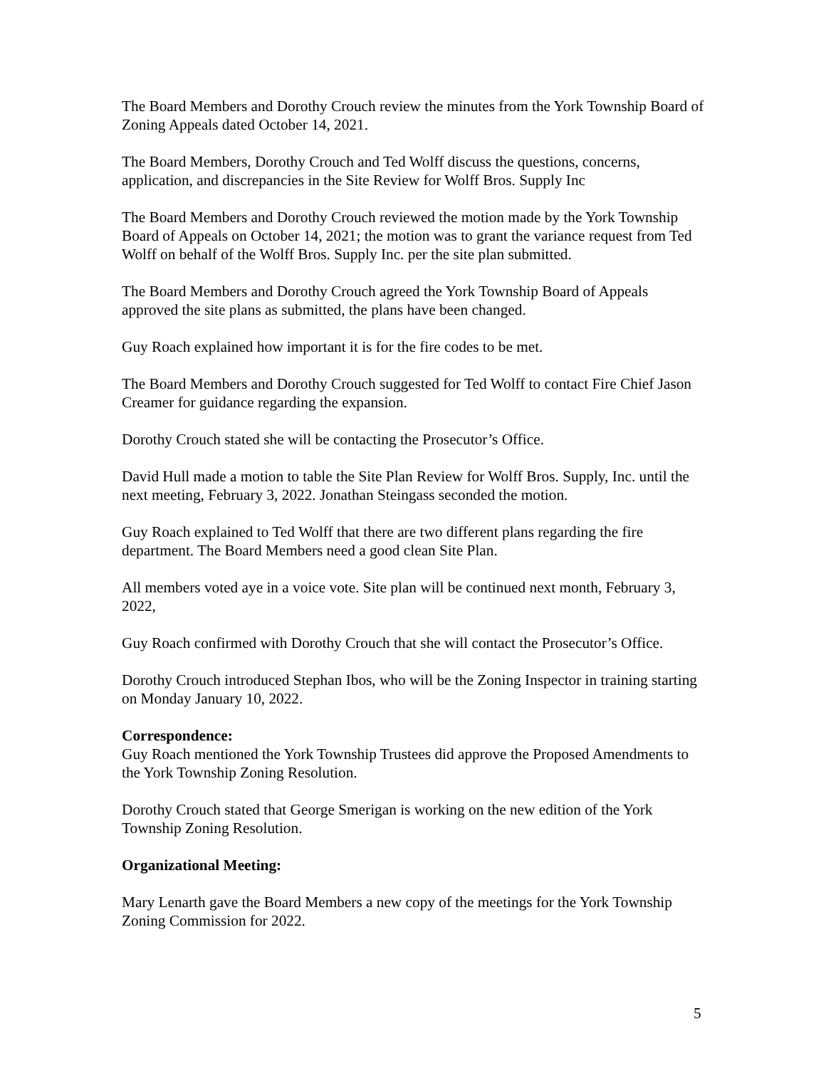The Board Members and Dorothy Crouch review the minutes from the York Township Board of Zoning Appeals dated October 14, 2021.
The Board Members, Dorothy Crouch and Ted Wolff discuss the questions, concerns, application, and discrepancies in the Site Review for Wolff Bros. Supply Inc
The Board Members and Dorothy Crouch reviewed the motion made by the York Township Board of Appeals on October 14, 2021; the motion was to grant the variance request from Ted Wolff on behalf of the Wolff Bros. Supply Inc. per the site plan submitted.
The Board Members and Dorothy Crouch agreed the York Township Board of Appeals approved the site plans as submitted, the plans have been changed.
Guy Roach explained how important it is for the fire codes to be met.
The Board Members and Dorothy Crouch suggested for Ted Wolff to contact Fire Chief Jason Creamer for guidance regarding the expansion.
Dorothy Crouch stated she will be contacting the Prosecutor’s Office.
David Hull made a motion to table the Site Plan Review for Wolff Bros. Supply, Inc. until the next meeting, February 3, 2022. Jonathan Steingass seconded the motion.
Guy Roach explained to Ted Wolff that there are two different plans regarding the fire department. The Board Members need a good clean Site Plan.
All members voted aye in a voice vote. Site plan will be continued next month, February 3, 2022,
Guy Roach confirmed with Dorothy Crouch that she will contact the Prosecutor’s Office.
Dorothy Crouch introduced Stephan Ibos, who will be the Zoning Inspector in training starting on Monday January 10, 2022.
Correspondence:
Guy Roach mentioned the York Township Trustees did approve the Proposed Amendments to the York Township Zoning Resolution.
Dorothy Crouch stated that George Smerigan is working on the new edition of the York Township Zoning Resolution.
Organizational Meeting:
Mary Lenarth gave the Board Members a new copy of the meetings for the York Township Zoning Commission for 2022.
5